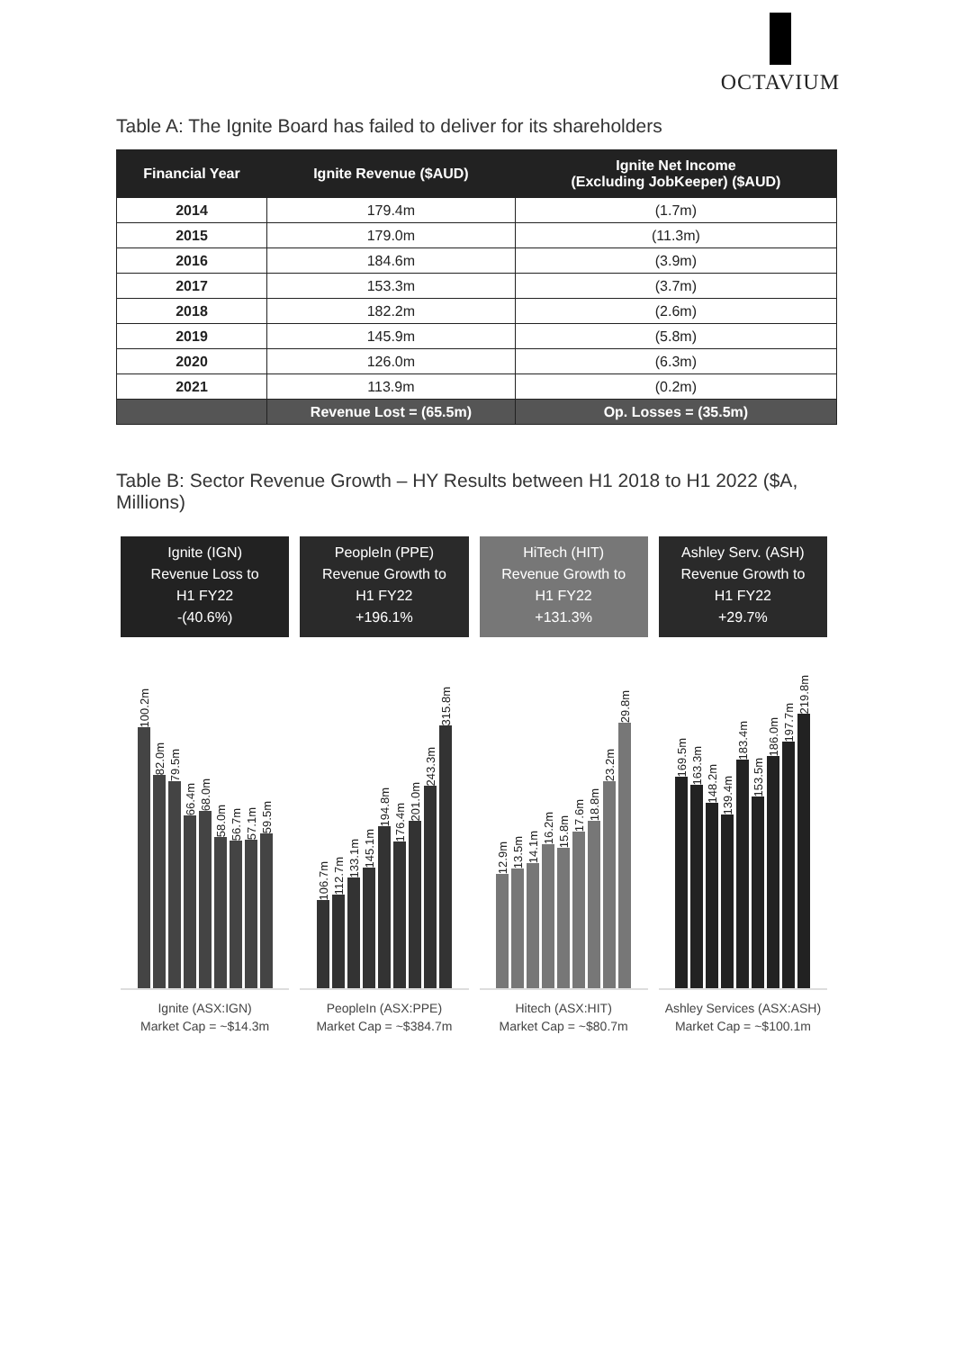OCTAVIUM
Table A: The Ignite Board has failed to deliver for its shareholders
| Financial Year | Ignite Revenue ($AUD) | Ignite Net Income (Excluding JobKeeper) ($AUD) |
| --- | --- | --- |
| 2014 | 179.4m | (1.7m) |
| 2015 | 179.0m | (11.3m) |
| 2016 | 184.6m | (3.9m) |
| 2017 | 153.3m | (3.7m) |
| 2018 | 182.2m | (2.6m) |
| 2019 | 145.9m | (5.8m) |
| 2020 | 126.0m | (6.3m) |
| 2021 | 113.9m | (0.2m) |
| | Revenue Lost = (65.5m) | Op. Losses = (35.5m) |
Table B: Sector Revenue Growth – HY Results between H1 2018 to H1 2022 ($A, Millions)
Ignite (IGN)
Revenue Loss to
H1 FY22
-(40.6%)
PeopleIn (PPE)
Revenue Growth to
H1 FY22
+196.1%
HiTech (HIT)
Revenue Growth to
H1 FY22
+131.3%
Ashley Serv. (ASH)
Revenue Growth to
H1 FY22
+29.7%
100.2m
82.0m
79.5m
66.4m
68.0m
58.0m
56.7m
57.1m
59.5m
106.7m
112.7m
133.1m
145.1m
194.8m
176.4m
201.0m
243.3m
315.8m
12.9m
13.5m
14.1m
16.2m
15.8m
17.6m
18.8m
23.2m
29.8m
169.5m
163.3m
148.2m
139.4m
183.4m
153.5m
186.0m
197.7m
219.8m
Ignite (ASX:IGN)
Market Cap = ~$14.3m
PeopleIn (ASX:PPE)
Market Cap = ~$384.7m
Hitech (ASX:HIT)
Market Cap = ~$80.7m
Ashley Services (ASX:ASH)
Market Cap = ~$100.1m